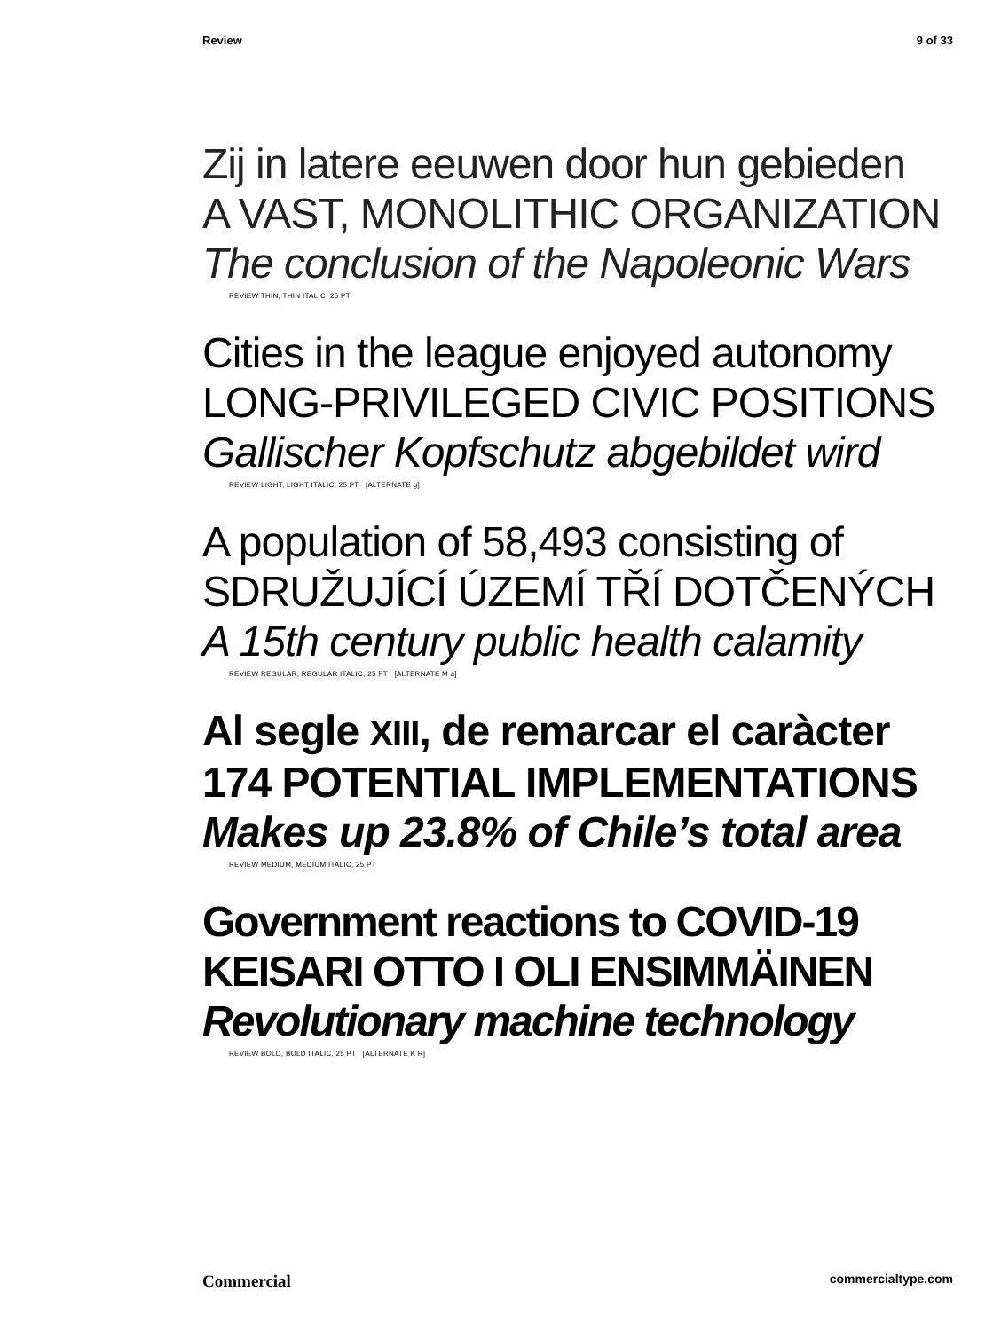Review 9 of 33
Zij in latere eeuwen door hun gebieden
A VAST, MONOLITHIC ORGANIZATION
The conclusion of the Napoleonic Wars
REVIEW THIN, THIN ITALIC, 25 PT
Cities in the league enjoyed autonomy
LONG-PRIVILEGED CIVIC POSITIONS
Gallischer Kopfschutz abgebildet wird
REVIEW LIGHT, LIGHT ITALIC, 25 PT [ALTERNATE g]
A population of 58,493 consisting of
SDRUŽUJÍCÍ ÚZEMÍ TŘÍ DOTČENÝCH
A 15th century public health calamity
REVIEW REGULAR, REGULAR ITALIC, 25 PT [ALTERNATE M a]
Al segle XIII, de remarcar el caràcter
174 POTENTIAL IMPLEMENTATIONS
Makes up 23.8% of Chile’s total area
REVIEW MEDIUM, MEDIUM ITALIC, 25 PT
Government reactions to COVID-19
KEISARI OTTO I OLI ENSIMMÄINEN
Revolutionary machine technology
REVIEW BOLD, BOLD ITALIC, 25 PT [ALTERNATE K R]
Commercial commercialtype.com